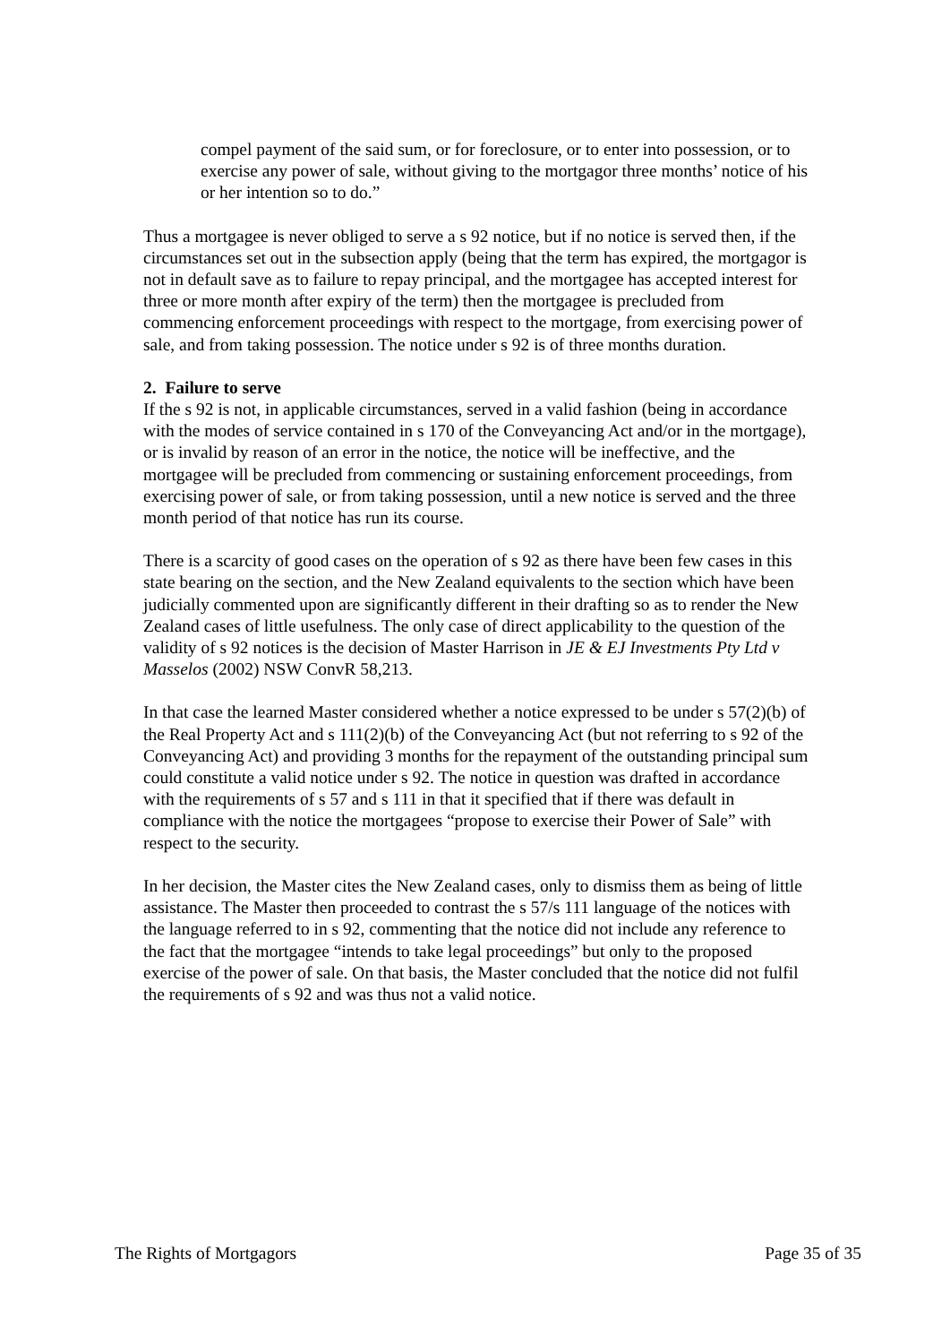compel payment of the said sum, or for foreclosure, or to enter into possession, or to exercise any power of sale, without giving to the mortgagor three months’ notice of his or her intention so to do.”
Thus a mortgagee is never obliged to serve a s 92 notice, but if no notice is served then, if the circumstances set out in the subsection apply (being that the term has expired, the mortgagor is not in default save as to failure to repay principal, and the mortgagee has accepted interest for three or more month after expiry of the term) then the mortgagee is precluded from commencing enforcement proceedings with respect to the mortgage, from exercising power of sale, and from taking possession. The notice under s 92 is of three months duration.
2. Failure to serve
If the s 92 is not, in applicable circumstances, served in a valid fashion (being in accordance with the modes of service contained in s 170 of the Conveyancing Act and/or in the mortgage), or is invalid by reason of an error in the notice, the notice will be ineffective, and the mortgagee will be precluded from commencing or sustaining enforcement proceedings, from exercising power of sale, or from taking possession, until a new notice is served and the three month period of that notice has run its course.
There is a scarcity of good cases on the operation of s 92 as there have been few cases in this state bearing on the section, and the New Zealand equivalents to the section which have been judicially commented upon are significantly different in their drafting so as to render the New Zealand cases of little usefulness. The only case of direct applicability to the question of the validity of s 92 notices is the decision of Master Harrison in JE & EJ Investments Pty Ltd v Masselos (2002) NSW ConvR 58,213.
In that case the learned Master considered whether a notice expressed to be under s 57(2)(b) of the Real Property Act and s 111(2)(b) of the Conveyancing Act (but not referring to s 92 of the Conveyancing Act) and providing 3 months for the repayment of the outstanding principal sum could constitute a valid notice under s 92. The notice in question was drafted in accordance with the requirements of s 57 and s 111 in that it specified that if there was default in compliance with the notice the mortgagees “propose to exercise their Power of Sale” with respect to the security.
In her decision, the Master cites the New Zealand cases, only to dismiss them as being of little assistance. The Master then proceeded to contrast the s 57/s 111 language of the notices with the language referred to in s 92, commenting that the notice did not include any reference to the fact that the mortgagee “intends to take legal proceedings” but only to the proposed exercise of the power of sale. On that basis, the Master concluded that the notice did not fulfil the requirements of s 92 and was thus not a valid notice.
The Rights of Mortgagors Page 35 of 35